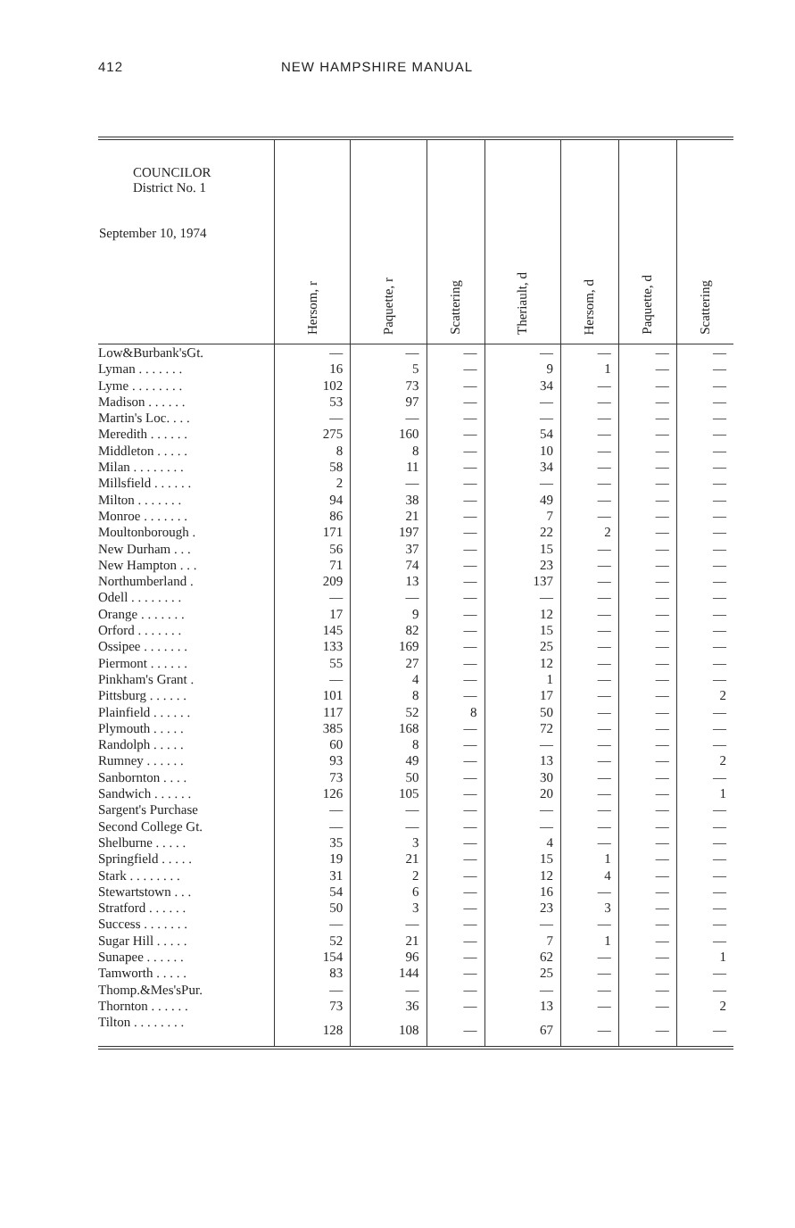412 NEW HAMPSHIRE MANUAL
| COUNCILOR District No. 1 September 10, 1974 | Hersom, r | Paquette, r | Scattering | Theriault, d | Hersom, d | Paquette, d | Scattering |
| --- | --- | --- | --- | --- | --- | --- | --- |
| Low&Burbank'sGt. | — | — | — | — | — | — | — |
| Lyman . . . . . . . | 16 | 5 | — | 9 | 1 | — | — |
| Lyme . . . . . . . . | 102 | 73 | — | 34 | — | — | — |
| Madison . . . . . . | 53 | 97 | — | — | — | — | — |
| Martin's Loc. . . . | — | — | — | — | — | — | — |
| Meredith . . . . . . | 275 | 160 | — | 54 | — | — | — |
| Middleton . . . . . | 8 | 8 | — | 10 | — | — | — |
| Milan . . . . . . . . | 58 | 11 | — | 34 | — | — | — |
| Millsfield . . . . . . | 2 | — | — | — | — | — | — |
| Milton . . . . . . . | 94 | 38 | — | 49 | — | — | — |
| Monroe . . . . . . . | 86 | 21 | — | 7 | — | — | — |
| Moultonborough . | 171 | 197 | — | 22 | 2 | — | — |
| New Durham . . . | 56 | 37 | — | 15 | — | — | — |
| New Hampton . . . | 71 | 74 | — | 23 | — | — | — |
| Northumberland . | 209 | 13 | — | 137 | — | — | — |
| Odell . . . . . . . . | — | — | — | — | — | — | — |
| Orange . . . . . . . | 17 | 9 | — | 12 | — | — | — |
| Orford . . . . . . . | 145 | 82 | — | 15 | — | — | — |
| Ossipee . . . . . . . | 133 | 169 | — | 25 | — | — | — |
| Piermont . . . . . . | 55 | 27 | — | 12 | — | — | — |
| Pinkham's Grant . | — | 4 | — | 1 | — | — | — |
| Pittsburg . . . . . . | 101 | 8 | — | 17 | — | — | 2 |
| Plainfield . . . . . . | 117 | 52 | 8 | 50 | — | — | — |
| Plymouth . . . . . | 385 | 168 | — | 72 | — | — | — |
| Randolph . . . . . | 60 | 8 | — | — | — | — | — |
| Rumney . . . . . . | 93 | 49 | — | 13 | — | — | 2 |
| Sanbornton . . . . | 73 | 50 | — | 30 | — | — | — |
| Sandwich . . . . . . | 126 | 105 | — | 20 | — | — | 1 |
| Sargent's Purchase | — | — | — | — | — | — | — |
| Second College Gt. | — | — | — | — | — | — | — |
| Shelburne . . . . . | 35 | 3 | — | 4 | — | — | — |
| Springfield . . . . . | 19 | 21 | — | 15 | 1 | — | — |
| Stark . . . . . . . . | 31 | 2 | — | 12 | 4 | — | — |
| Stewartstown . . . | 54 | 6 | — | 16 | — | — | — |
| Stratford . . . . . . | 50 | 3 | — | 23 | 3 | — | — |
| Success . . . . . . . | — | — | — | — | — | — | — |
| Sugar Hill . . . . . | 52 | 21 | — | 7 | 1 | — | — |
| Sunapee . . . . . . | 154 | 96 | — | 62 | — | — | 1 |
| Tamworth . . . . . | 83 | 144 | — | 25 | — | — | — |
| Thomp.&Mes'sPur. | — | — | — | — | — | — | — |
| Thornton . . . . . . | 73 | 36 | — | 13 | — | — | 2 |
| Tilton . . . . . . . . | 128 | 108 | — | 67 | — | — | — |